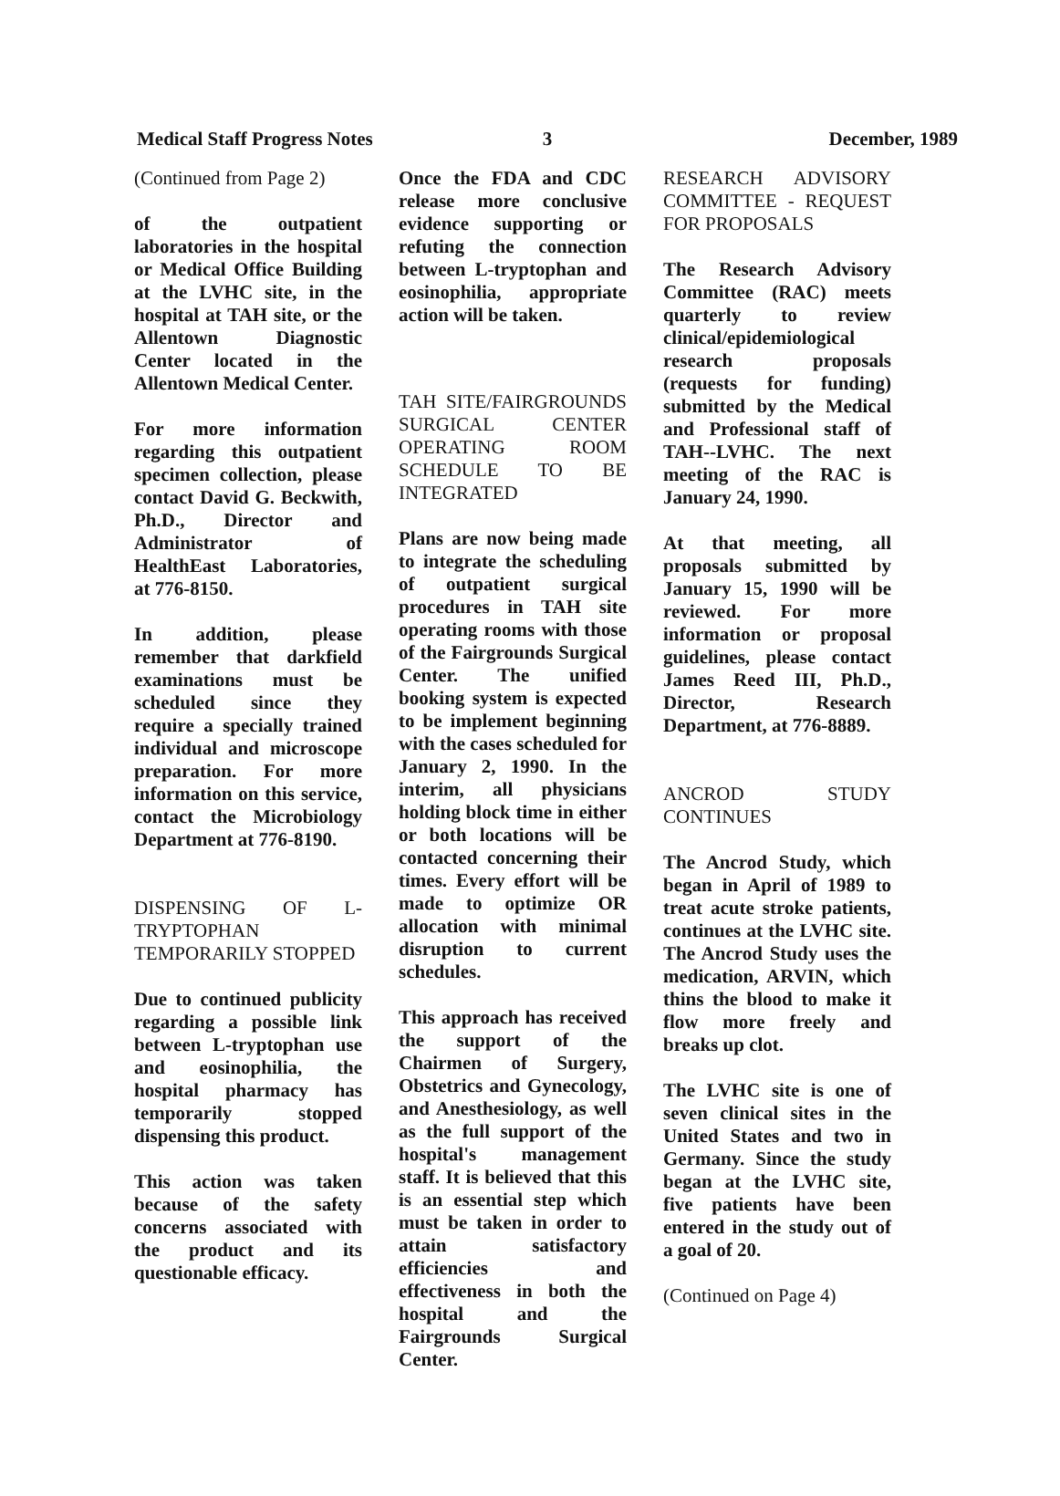Medical Staff Progress Notes 3 December, 1989
(Continued from Page 2)
of the outpatient laboratories in the hospital or Medical Office Building at the LVHC site, in the hospital at TAH site, or the Allentown Diagnostic Center located in the Allentown Medical Center.
For more information regarding this outpatient specimen collection, please contact David G. Beckwith, Ph.D., Director and Administrator of HealthEast Laboratories, at 776-8150.
In addition, please remember that darkfield examinations must be scheduled since they require a specially trained individual and microscope preparation. For more information on this service, contact the Microbiology Department at 776-8190.
DISPENSING OF L-TRYPTOPHAN TEMPORARILY STOPPED
Due to continued publicity regarding a possible link between L-tryptophan use and eosinophilia, the hospital pharmacy has temporarily stopped dispensing this product.
This action was taken because of the safety concerns associated with the product and its questionable efficacy.
Once the FDA and CDC release more conclusive evidence supporting or refuting the connection between L-tryptophan and eosinophilia, appropriate action will be taken.
TAH SITE/FAIRGROUNDS SURGICAL CENTER OPERATING ROOM SCHEDULE TO BE INTEGRATED
Plans are now being made to integrate the scheduling of outpatient surgical procedures in TAH site operating rooms with those of the Fairgrounds Surgical Center. The unified booking system is expected to be implement beginning with the cases scheduled for January 2, 1990. In the interim, all physicians holding block time in either or both locations will be contacted concerning their times. Every effort will be made to optimize OR allocation with minimal disruption to current schedules.
This approach has received the support of the Chairmen of Surgery, Obstetrics and Gynecology, and Anesthesiology, as well as the full support of the hospital's management staff. It is believed that this is an essential step which must be taken in order to attain satisfactory efficiencies and effectiveness in both the hospital and the Fairgrounds Surgical Center.
RESEARCH ADVISORY COMMITTEE - REQUEST FOR PROPOSALS
The Research Advisory Committee (RAC) meets quarterly to review clinical/epidemiological research proposals (requests for funding) submitted by the Medical and Professional staff of TAH--LVHC. The next meeting of the RAC is January 24, 1990.
At that meeting, all proposals submitted by January 15, 1990 will be reviewed. For more information or proposal guidelines, please contact James Reed III, Ph.D., Director, Research Department, at 776-8889.
ANCROD STUDY CONTINUES
The Ancrod Study, which began in April of 1989 to treat acute stroke patients, continues at the LVHC site. The Ancrod Study uses the medication, ARVIN, which thins the blood to make it flow more freely and breaks up clot.
The LVHC site is one of seven clinical sites in the United States and two in Germany. Since the study began at the LVHC site, five patients have been entered in the study out of a goal of 20.
(Continued on Page 4)